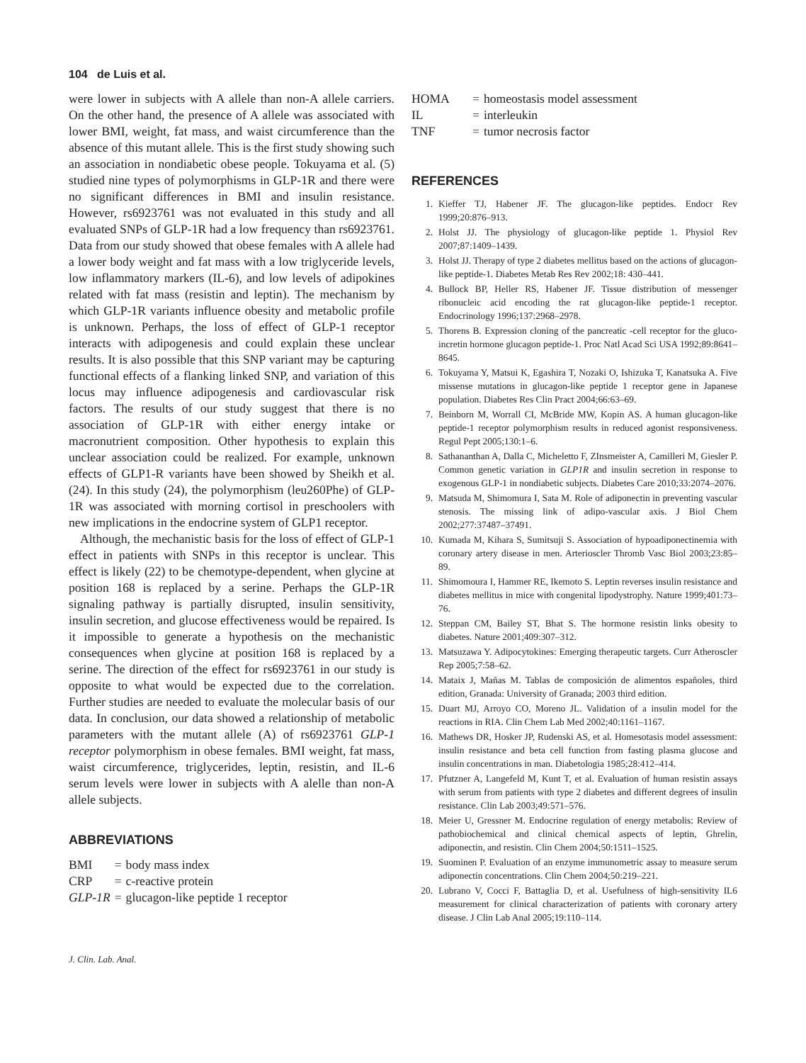104 de Luis et al.
were lower in subjects with A allele than non-A allele carriers. On the other hand, the presence of A allele was associated with lower BMI, weight, fat mass, and waist circumference than the absence of this mutant allele. This is the first study showing such an association in nondiabetic obese people. Tokuyama et al. (5) studied nine types of polymorphisms in GLP-1R and there were no significant differences in BMI and insulin resistance. However, rs6923761 was not evaluated in this study and all evaluated SNPs of GLP-1R had a low frequency than rs6923761. Data from our study showed that obese females with A allele had a lower body weight and fat mass with a low triglyceride levels, low inflammatory markers (IL-6), and low levels of adipokines related with fat mass (resistin and leptin). The mechanism by which GLP-1R variants influence obesity and metabolic profile is unknown. Perhaps, the loss of effect of GLP-1 receptor interacts with adipogenesis and could explain these unclear results. It is also possible that this SNP variant may be capturing functional effects of a flanking linked SNP, and variation of this locus may influence adipogenesis and cardiovascular risk factors. The results of our study suggest that there is no association of GLP-1R with either energy intake or macronutrient composition. Other hypothesis to explain this unclear association could be realized. For example, unknown effects of GLP1-R variants have been showed by Sheikh et al. (24). In this study (24), the polymorphism (leu260Phe) of GLP-1R was associated with morning cortisol in preschoolers with new implications in the endocrine system of GLP1 receptor.
Although, the mechanistic basis for the loss of effect of GLP-1 effect in patients with SNPs in this receptor is unclear. This effect is likely (22) to be chemotype-dependent, when glycine at position 168 is replaced by a serine. Perhaps the GLP-1R signaling pathway is partially disrupted, insulin sensitivity, insulin secretion, and glucose effectiveness would be repaired. Is it impossible to generate a hypothesis on the mechanistic consequences when glycine at position 168 is replaced by a serine. The direction of the effect for rs6923761 in our study is opposite to what would be expected due to the correlation. Further studies are needed to evaluate the molecular basis of our data. In conclusion, our data showed a relationship of metabolic parameters with the mutant allele (A) of rs6923761 GLP-1 receptor polymorphism in obese females. BMI weight, fat mass, waist circumference, triglycerides, leptin, resistin, and IL-6 serum levels were lower in subjects with A alelle than non-A allele subjects.
ABBREVIATIONS
| BMI | = | body mass index |
| CRP | = | c-reactive protein |
| GLP-1R | = | glucagon-like peptide 1 receptor |
| HOMA | = | homeostasis model assessment |
| IL | = | interleukin |
| TNF | = | tumor necrosis factor |
REFERENCES
1. Kieffer TJ, Habener JF. The glucagon-like peptides. Endocr Rev 1999;20:876–913.
2. Holst JJ. The physiology of glucagon-like peptide 1. Physiol Rev 2007;87:1409–1439.
3. Holst JJ. Therapy of type 2 diabetes mellitus based on the actions of glucagon-like peptide-1. Diabetes Metab Res Rev 2002;18: 430–441.
4. Bullock BP, Heller RS, Habener JF. Tissue distribution of messenger ribonucleic acid encoding the rat glucagon-like peptide-1 receptor. Endocrinology 1996;137:2968–2978.
5. Thorens B. Expression cloning of the pancreatic -cell receptor for the gluco-incretin hormone glucagon peptide-1. Proc Natl Acad Sci USA 1992;89:8641–8645.
6. Tokuyama Y, Matsui K, Egashira T, Nozaki O, Ishizuka T, Kanatsuka A. Five missense mutations in glucagon-like peptide 1 receptor gene in Japanese population. Diabetes Res Clin Pract 2004;66:63–69.
7. Beinborn M, Worrall CI, McBride MW, Kopin AS. A human glucagon-like peptide-1 receptor polymorphism results in reduced agonist responsiveness. Regul Pept 2005;130:1–6.
8. Sathananthan A, Dalla C, Micheletto F, ZInsmeister A, Camilleri M, Giesler P. Common genetic variation in GLP1R and insulin secretion in response to exogenous GLP-1 in nondiabetic subjects. Diabetes Care 2010;33:2074–2076.
9. Matsuda M, Shimomura I, Sata M. Role of adiponectin in preventing vascular stenosis. The missing link of adipo-vascular axis. J Biol Chem 2002;277:37487–37491.
10. Kumada M, Kihara S, Sumitsuji S. Association of hypoadiponectinemia with coronary artery disease in men. Arterioscler Thromb Vasc Biol 2003;23:85–89.
11. Shimomoura I, Hammer RE, Ikemoto S. Leptin reverses insulin resistance and diabetes mellitus in mice with congenital lipodystrophy. Nature 1999;401:73–76.
12. Steppan CM, Bailey ST, Bhat S. The hormone resistin links obesity to diabetes. Nature 2001;409:307–312.
13. Matsuzawa Y. Adipocytokines: Emerging therapeutic targets. Curr Atheroscler Rep 2005;7:58–62.
14. Mataix J, Mañas M. Tablas de composición de alimentos españoles, third edition, Granada: University of Granada; 2003 third edition.
15. Duart MJ, Arroyo CO, Moreno JL. Validation of a insulin model for the reactions in RIA. Clin Chem Lab Med 2002;40:1161–1167.
16. Mathews DR, Hosker JP, Rudenski AS, et al. Homesotasis model assessment: insulin resistance and beta cell function from fasting plasma glucose and insulin concentrations in man. Diabetologia 1985;28:412–414.
17. Pfutzner A, Langefeld M, Kunt T, et al. Evaluation of human resistin assays with serum from patients with type 2 diabetes and different degrees of insulin resistance. Clin Lab 2003;49:571–576.
18. Meier U, Gressner M. Endocrine regulation of energy metabolis: Review of pathobiochemical and clinical chemical aspects of leptin, Ghrelin, adiponectin, and resistin. Clin Chem 2004;50:1511–1525.
19. Suominen P. Evaluation of an enzyme immunometric assay to measure serum adiponectin concentrations. Clin Chem 2004;50:219–221.
20. Lubrano V, Cocci F, Battaglia D, et al. Usefulness of high-sensitivity IL6 measurement for clinical characterization of patients with coronary artery disease. J Clin Lab Anal 2005;19:110–114.
J. Clin. Lab. Anal.